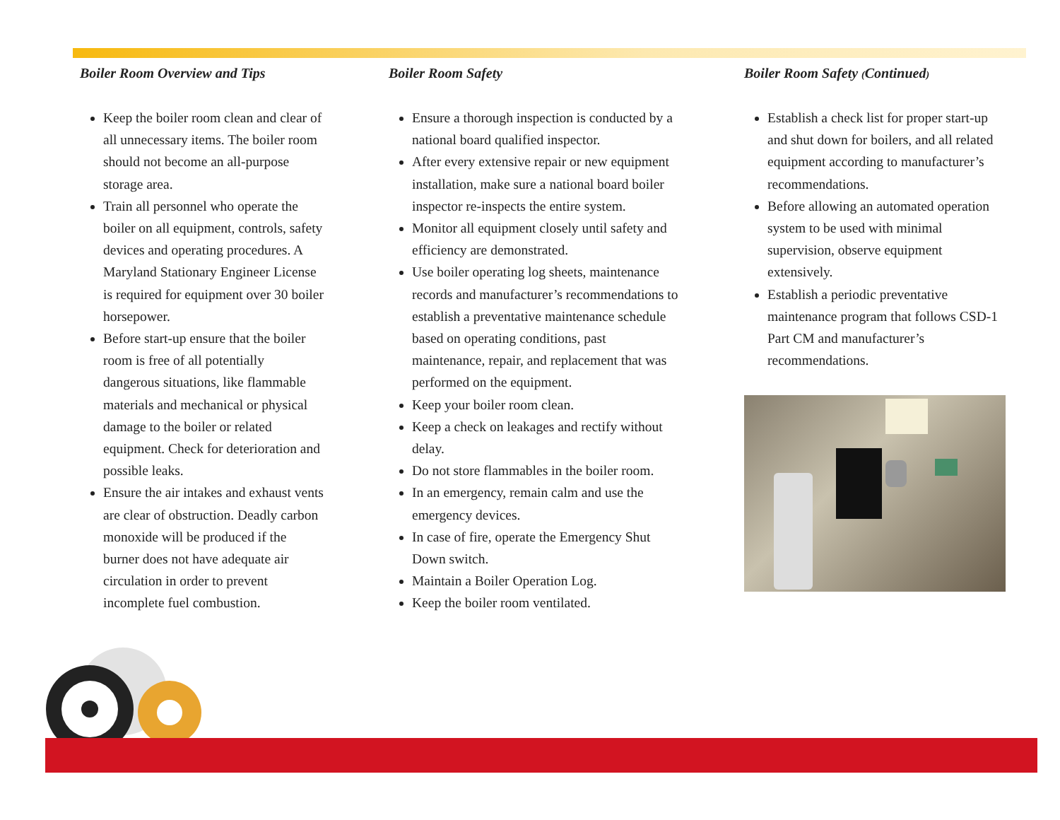Boiler Room Overview and Tips
Keep the boiler room clean and clear of all unnecessary items. The boiler room should not become an all-purpose storage area.
Train all personnel who operate the boiler on all equipment, controls, safety devices and operating procedures. A Maryland Stationary Engineer License is required for equipment over 30 boiler horsepower.
Before start-up ensure that the boiler room is free of all potentially dangerous situations, like flammable materials and mechanical or physical damage to the boiler or related equipment. Check for deterioration and possible leaks.
Ensure the air intakes and exhaust vents are clear of obstruction. Deadly carbon monoxide will be produced if the burner does not have adequate air circulation in order to prevent incomplete fuel combustion.
Boiler Room Safety
Ensure a thorough inspection is conducted by a national board qualified inspector.
After every extensive repair or new equipment installation, make sure a national board boiler inspector re-inspects the entire system.
Monitor all equipment closely until safety and efficiency are demonstrated.
Use boiler operating log sheets, maintenance records and manufacturer’s recommendations to establish a preventative maintenance schedule based on operating conditions, past maintenance, repair, and replacement that was performed on the equipment.
Keep your boiler room clean.
Keep a check on leakages and rectify without delay.
Do not store flammables in the boiler room.
In an emergency, remain calm and use the emergency devices.
In case of fire, operate the Emergency Shut Down switch.
Maintain a Boiler Operation Log.
Keep the boiler room ventilated.
Boiler Room Safety (Continued)
Establish a check list for proper start-up and shut down for boilers, and all related equipment according to manufacturer’s recommendations.
Before allowing an automated operation system to be used with minimal supervision, observe equipment extensively.
Establish a periodic preventative maintenance program that follows CSD-1 Part CM and manufacturer’s recommendations.